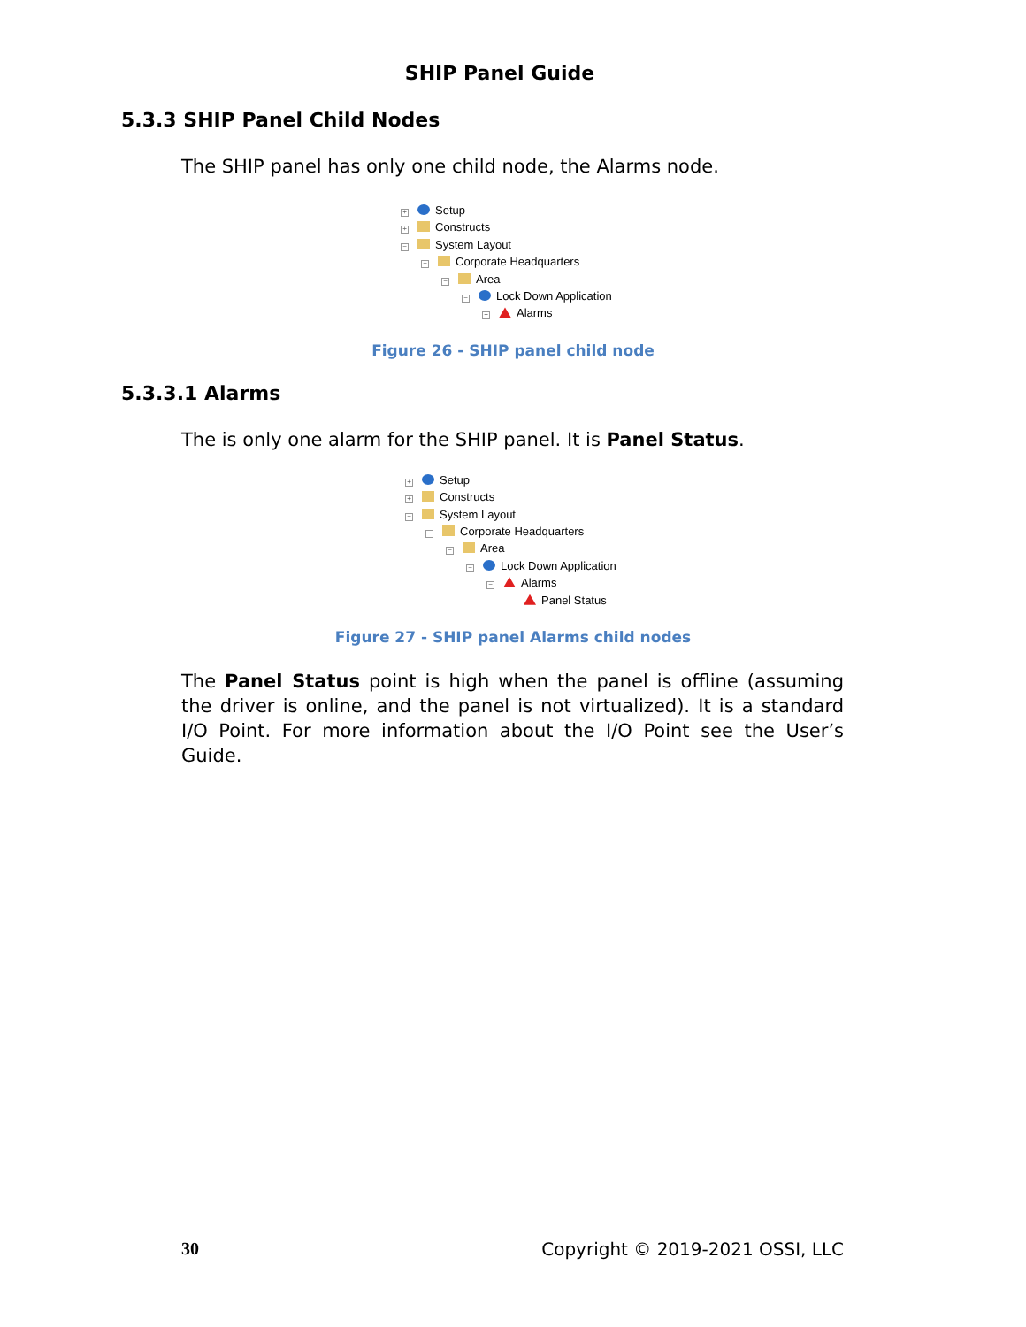SHIP Panel Guide
5.3.3 SHIP Panel Child Nodes
The SHIP panel has only one child node, the Alarms node.
+ Setup
+ Constructs
− System Layout
− Corporate Headquarters
− Area
− Lock Down Application
+ Alarms
Figure 26 - SHIP panel child node
5.3.3.1 Alarms
The is only one alarm for the SHIP panel. It is Panel Status.
+ Setup
+ Constructs
− System Layout
− Corporate Headquarters
− Area
− Lock Down Application
− Alarms
Panel Status
Figure 27 - SHIP panel Alarms child nodes
The Panel Status point is high when the panel is offline (assuming the driver is online, and the panel is not virtualized). It is a standard I/O Point. For more information about the I/O Point see the User’s Guide.
30 Copyright © 2019-2021 OSSI, LLC